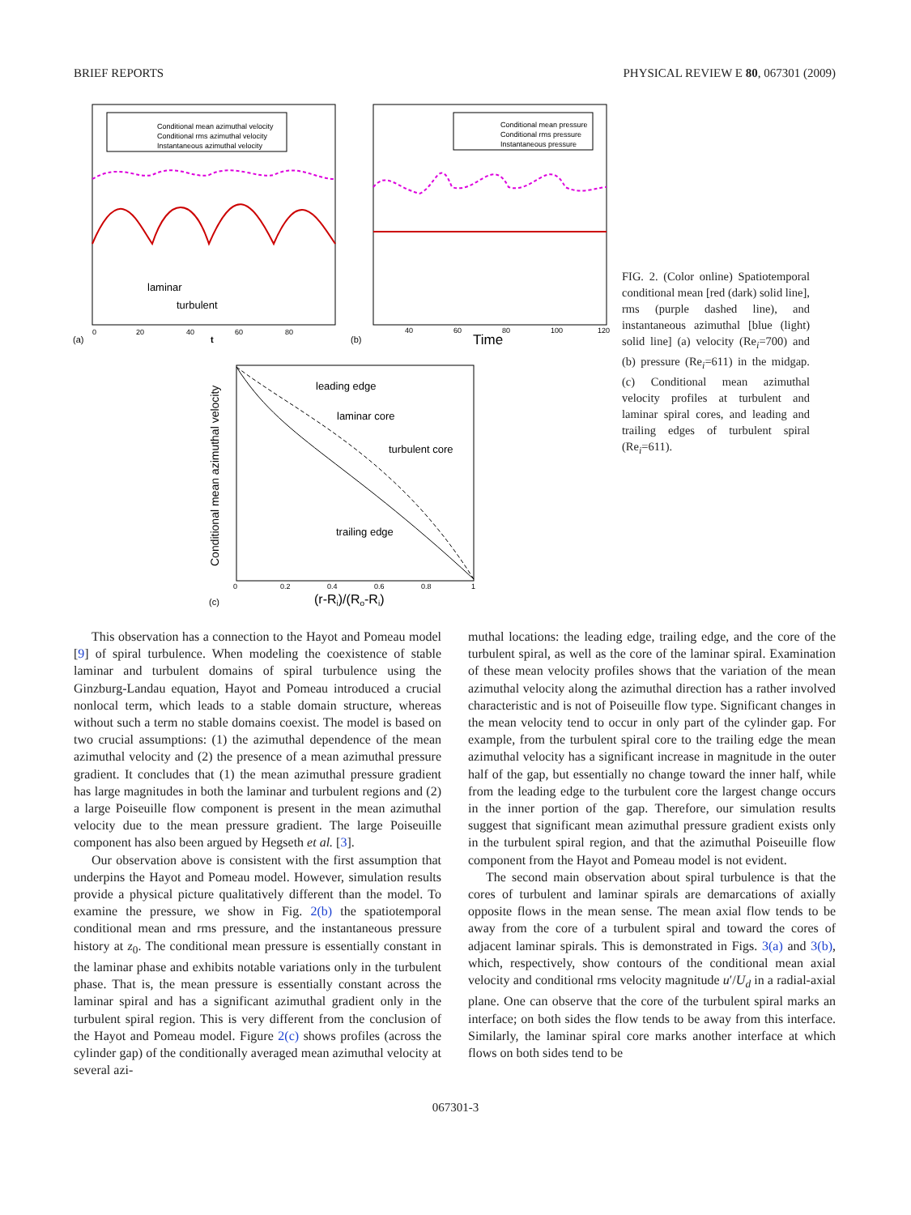BRIEF REPORTS PHYSICAL REVIEW E 80, 067301 (2009)
Conditional mean azimuthal velocity
Conditional rms azimuthal velocity
Instantaneous azimuthal velocity
laminar
turbulent
(a)
t
0
20
40
60
80
Conditional mean pressure
Conditional rms pressure
Instantaneous pressure
(b)
Time
40
60
80
100
120
leading edge
laminar core
turbulent core
trailing edge
Conditional mean azimuthal velocity
(c)
0
0.2
0.4
0.6
0.8
1
(r-Ri)/(Ro-Ri)
FIG. 2. (Color online) Spatiotemporal conditional mean [red (dark) solid line], rms (purple dashed line), and instantaneous azimuthal [blue (light) solid line] (a) velocity (Re<sub>i</sub>=700) and (b) pressure (Re<sub>i</sub>=611) in the midgap. (c) Conditional mean azimuthal velocity profiles at turbulent and laminar spiral cores, and leading and trailing edges of turbulent spiral (Re<sub>i</sub>=611).
This observation has a connection to the Hayot and Pomeau model [9] of spiral turbulence. When modeling the coexistence of stable laminar and turbulent domains of spiral turbulence using the Ginzburg-Landau equation, Hayot and Pomeau introduced a crucial nonlocal term, which leads to a stable domain structure, whereas without such a term no stable domains coexist. The model is based on two crucial assumptions: (1) the azimuthal dependence of the mean azimuthal velocity and (2) the presence of a mean azimuthal pressure gradient. It concludes that (1) the mean azimuthal pressure gradient has large magnitudes in both the laminar and turbulent regions and (2) a large Poiseuille flow component is present in the mean azimuthal velocity due to the mean pressure gradient. The large Poiseuille component has also been argued by Hegseth et al. [3].
Our observation above is consistent with the first assumption that underpins the Hayot and Pomeau model. However, simulation results provide a physical picture qualitatively different than the model. To examine the pressure, we show in Fig. 2(b) the spatiotemporal conditional mean and rms pressure, and the instantaneous pressure history at z<sub>0</sub>. The conditional mean pressure is essentially constant in the laminar phase and exhibits notable variations only in the turbulent phase. That is, the mean pressure is essentially constant across the laminar spiral and has a significant azimuthal gradient only in the turbulent spiral region. This is very different from the conclusion of the Hayot and Pomeau model. Figure 2(c) shows profiles (across the cylinder gap) of the conditionally averaged mean azimuthal velocity at several azi-
muthal locations: the leading edge, trailing edge, and the core of the turbulent spiral, as well as the core of the laminar spiral. Examination of these mean velocity profiles shows that the variation of the mean azimuthal velocity along the azimuthal direction has a rather involved characteristic and is not of Poiseuille flow type. Significant changes in the mean velocity tend to occur in only part of the cylinder gap. For example, from the turbulent spiral core to the trailing edge the mean azimuthal velocity has a significant increase in magnitude in the outer half of the gap, but essentially no change toward the inner half, while from the leading edge to the turbulent core the largest change occurs in the inner portion of the gap. Therefore, our simulation results suggest that significant mean azimuthal pressure gradient exists only in the turbulent spiral region, and that the azimuthal Poiseuille flow component from the Hayot and Pomeau model is not evident.
The second main observation about spiral turbulence is that the cores of turbulent and laminar spirals are demarcations of axially opposite flows in the mean sense. The mean axial flow tends to be away from the core of a turbulent spiral and toward the cores of adjacent laminar spirals. This is demonstrated in Figs. 3(a) and 3(b), which, respectively, show contours of the conditional mean axial velocity and conditional rms velocity magnitude u′/U<sub>d</sub> in a radial-axial plane. One can observe that the core of the turbulent spiral marks an interface; on both sides the flow tends to be away from this interface. Similarly, the laminar spiral core marks another interface at which flows on both sides tend to be
067301-3